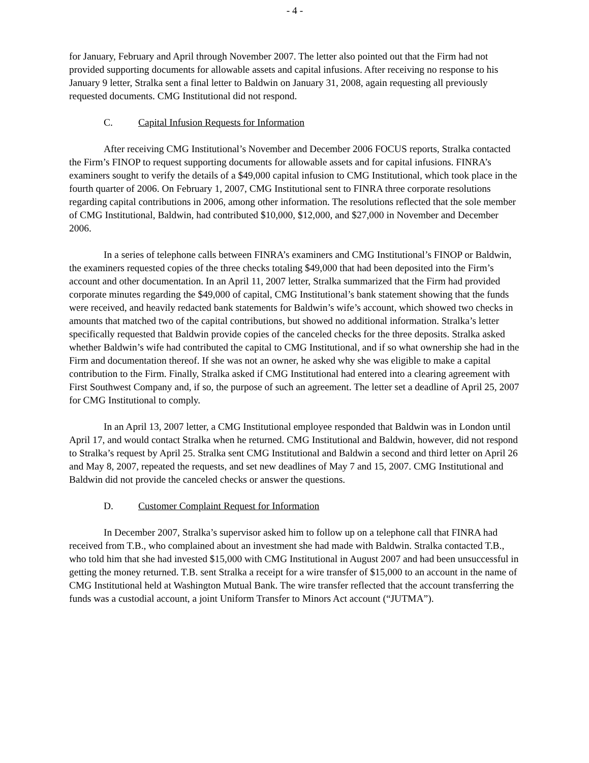- 4 -
for January, February and April through November 2007. The letter also pointed out that the Firm had not provided supporting documents for allowable assets and capital infusions. After receiving no response to his January 9 letter, Stralka sent a final letter to Baldwin on January 31, 2008, again requesting all previously requested documents. CMG Institutional did not respond.
C. Capital Infusion Requests for Information
After receiving CMG Institutional’s November and December 2006 FOCUS reports, Stralka contacted the Firm’s FINOP to request supporting documents for allowable assets and for capital infusions. FINRA’s examiners sought to verify the details of a $49,000 capital infusion to CMG Institutional, which took place in the fourth quarter of 2006. On February 1, 2007, CMG Institutional sent to FINRA three corporate resolutions regarding capital contributions in 2006, among other information. The resolutions reflected that the sole member of CMG Institutional, Baldwin, had contributed $10,000, $12,000, and $27,000 in November and December 2006.
In a series of telephone calls between FINRA’s examiners and CMG Institutional’s FINOP or Baldwin, the examiners requested copies of the three checks totaling $49,000 that had been deposited into the Firm’s account and other documentation. In an April 11, 2007 letter, Stralka summarized that the Firm had provided corporate minutes regarding the $49,000 of capital, CMG Institutional’s bank statement showing that the funds were received, and heavily redacted bank statements for Baldwin’s wife’s account, which showed two checks in amounts that matched two of the capital contributions, but showed no additional information. Stralka’s letter specifically requested that Baldwin provide copies of the canceled checks for the three deposits. Stralka asked whether Baldwin’s wife had contributed the capital to CMG Institutional, and if so what ownership she had in the Firm and documentation thereof. If she was not an owner, he asked why she was eligible to make a capital contribution to the Firm. Finally, Stralka asked if CMG Institutional had entered into a clearing agreement with First Southwest Company and, if so, the purpose of such an agreement. The letter set a deadline of April 25, 2007 for CMG Institutional to comply.
In an April 13, 2007 letter, a CMG Institutional employee responded that Baldwin was in London until April 17, and would contact Stralka when he returned. CMG Institutional and Baldwin, however, did not respond to Stralka’s request by April 25. Stralka sent CMG Institutional and Baldwin a second and third letter on April 26 and May 8, 2007, repeated the requests, and set new deadlines of May 7 and 15, 2007. CMG Institutional and Baldwin did not provide the canceled checks or answer the questions.
D. Customer Complaint Request for Information
In December 2007, Stralka’s supervisor asked him to follow up on a telephone call that FINRA had received from T.B., who complained about an investment she had made with Baldwin. Stralka contacted T.B., who told him that she had invested $15,000 with CMG Institutional in August 2007 and had been unsuccessful in getting the money returned. T.B. sent Stralka a receipt for a wire transfer of $15,000 to an account in the name of CMG Institutional held at Washington Mutual Bank. The wire transfer reflected that the account transferring the funds was a custodial account, a joint Uniform Transfer to Minors Act account (“JUTMA”).